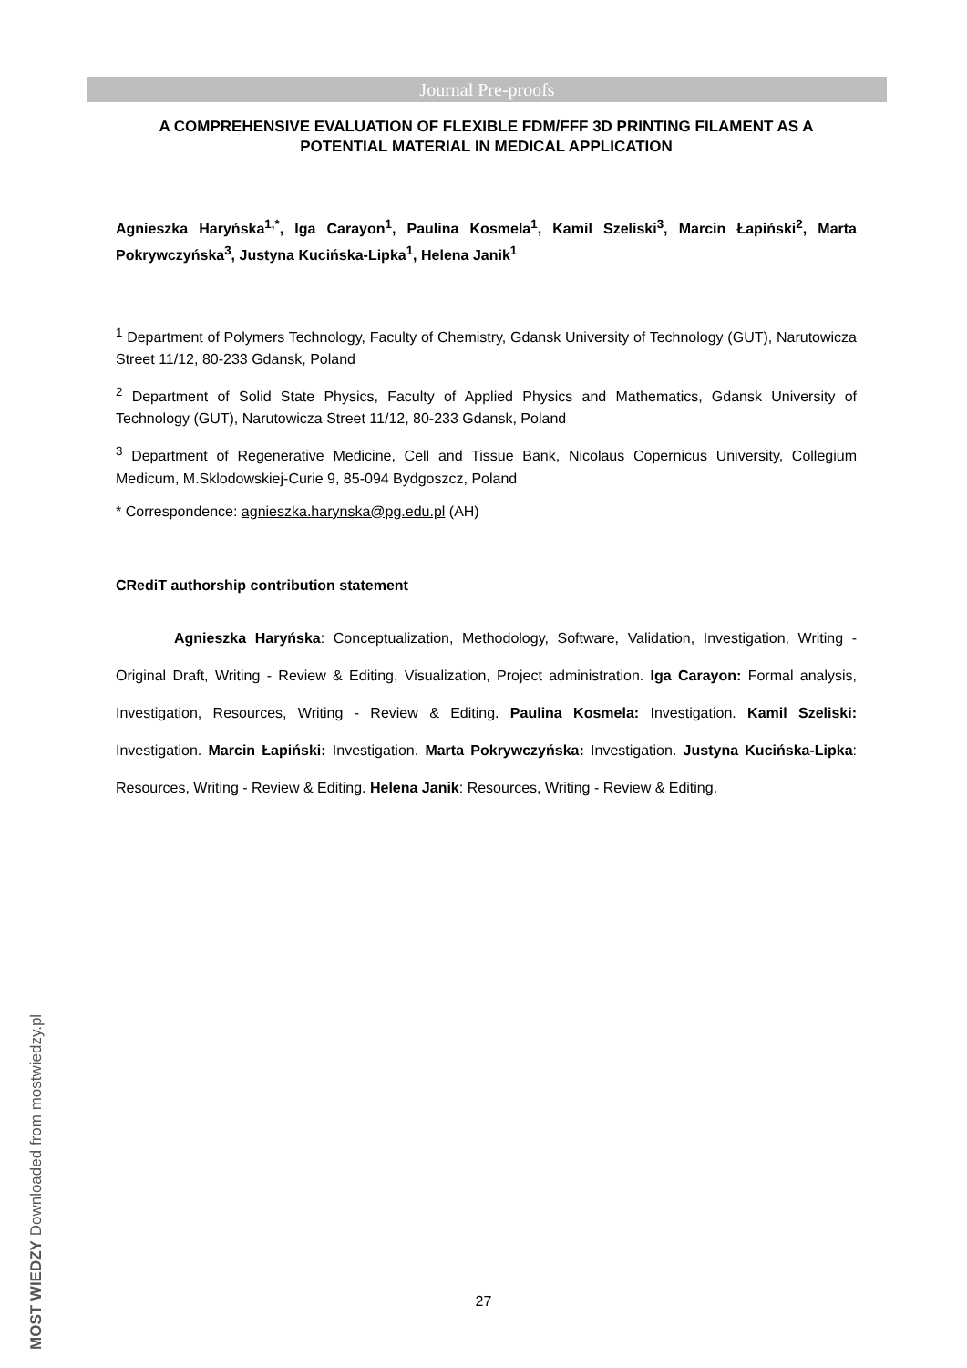Journal Pre-proofs
A COMPREHENSIVE EVALUATION OF FLEXIBLE FDM/FFF 3D PRINTING FILAMENT AS A POTENTIAL MATERIAL IN MEDICAL APPLICATION
Agnieszka Haryńska<sup>1,*</sup>, Iga Carayon<sup>1</sup>, Paulina Kosmela<sup>1</sup>, Kamil Szeliski<sup>3</sup>, Marcin Łapiński<sup>2</sup>, Marta Pokrywczyńska<sup>3</sup>, Justyna Kucińska-Lipka<sup>1</sup>, Helena Janik<sup>1</sup>
<sup>1</sup> Department of Polymers Technology, Faculty of Chemistry, Gdansk University of Technology (GUT), Narutowicza Street 11/12, 80-233 Gdansk, Poland
<sup>2</sup> Department of Solid State Physics, Faculty of Applied Physics and Mathematics, Gdansk University of Technology (GUT), Narutowicza Street 11/12, 80-233 Gdansk, Poland
<sup>3</sup> Department of Regenerative Medicine, Cell and Tissue Bank, Nicolaus Copernicus University, Collegium Medicum, M.Sklodowskiej-Curie 9, 85-094 Bydgoszcz, Poland
* Correspondence: agnieszka.harynska@pg.edu.pl (AH)
CRediT authorship contribution statement
Agnieszka Haryńska: Conceptualization, Methodology, Software, Validation, Investigation, Writing - Original Draft, Writing - Review & Editing, Visualization, Project administration. Iga Carayon: Formal analysis, Investigation, Resources, Writing - Review & Editing. Paulina Kosmela: Investigation. Kamil Szeliski: Investigation. Marcin Łapiński: Investigation. Marta Pokrywczyńska: Investigation. Justyna Kucińska-Lipka: Resources, Writing - Review & Editing. Helena Janik: Resources, Writing - Review & Editing.
27
MOST WIEDZY Downloaded from mostwiedzy.pl